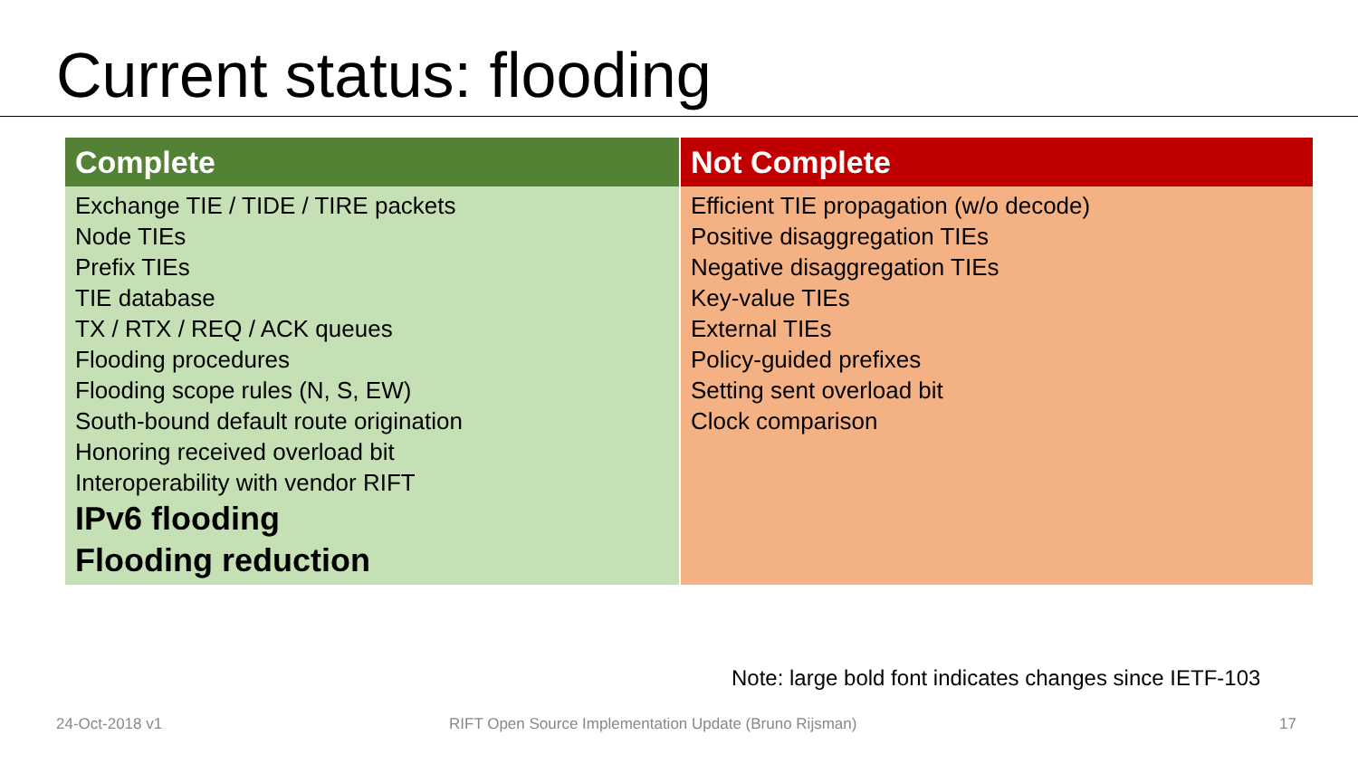Current status: flooding
| Complete | Not Complete |
| --- | --- |
| Exchange TIE / TIDE / TIRE packets Node TIEs Prefix TIEs TIE database TX / RTX / REQ / ACK queues Flooding procedures Flooding scope rules (N, S, EW) South-bound default route origination Honoring received overload bit Interoperability with vendor RIFT IPv6 flooding Flooding reduction | Efficient TIE propagation (w/o decode) Positive disaggregation TIEs Negative disaggregation TIEs Key-value TIEs External TIEs Policy-guided prefixes Setting sent overload bit Clock comparison |
Note: large bold font indicates changes since IETF-103
24-Oct-2018 v1
RIFT Open Source Implementation Update (Bruno Rijsman)
17